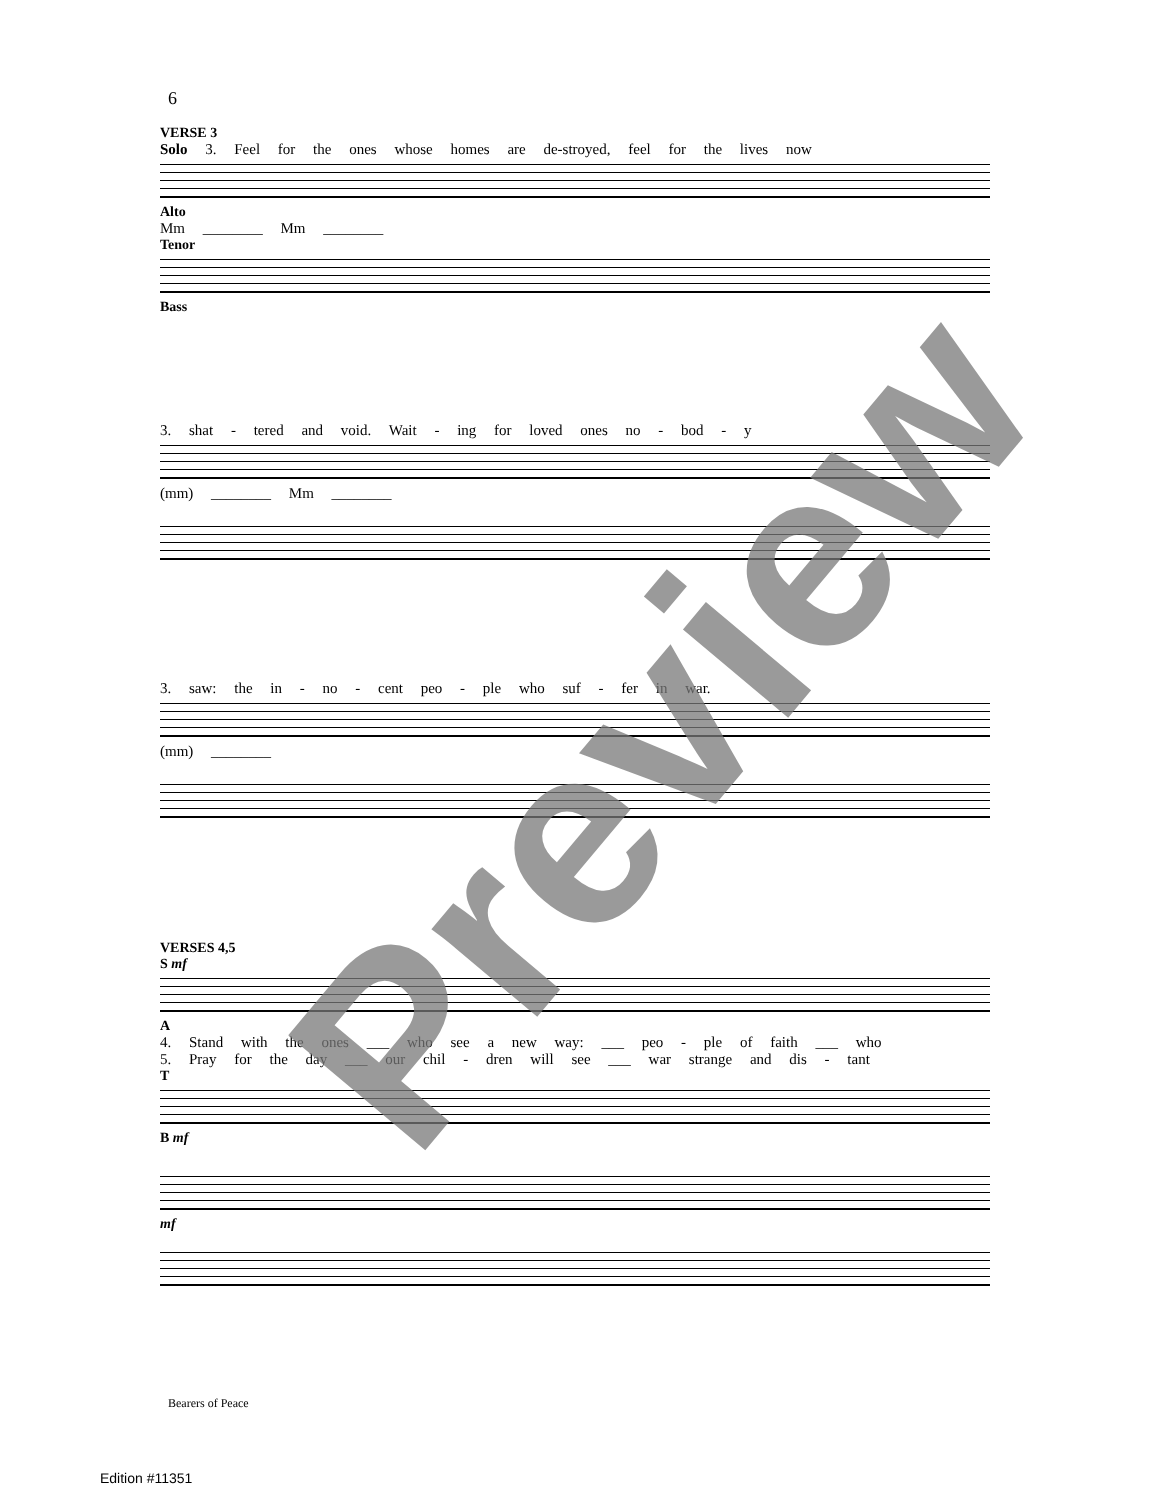6
VERSE 3
Solo 3. Feel for the ones whose homes are de-stroyed, feel for the lives now
Alto
Mm ________ Mm ________
Tenor
Bass
3. shat - tered and void. Wait - ing for loved ones no - bod - y
(mm) ________ Mm ________
3. saw: the in - no - cent peo - ple who suf - fer in war.
(mm) ________
VERSES 4,5
S mf
A
4. Stand with the ones ___ who see a new way: ___ peo - ple of faith ___ who
5. Pray for the day ___ our chil - dren will see ___ war strange and dis - tant
T
B mf
mf
Preview
Bearers of Peace
Edition #11351